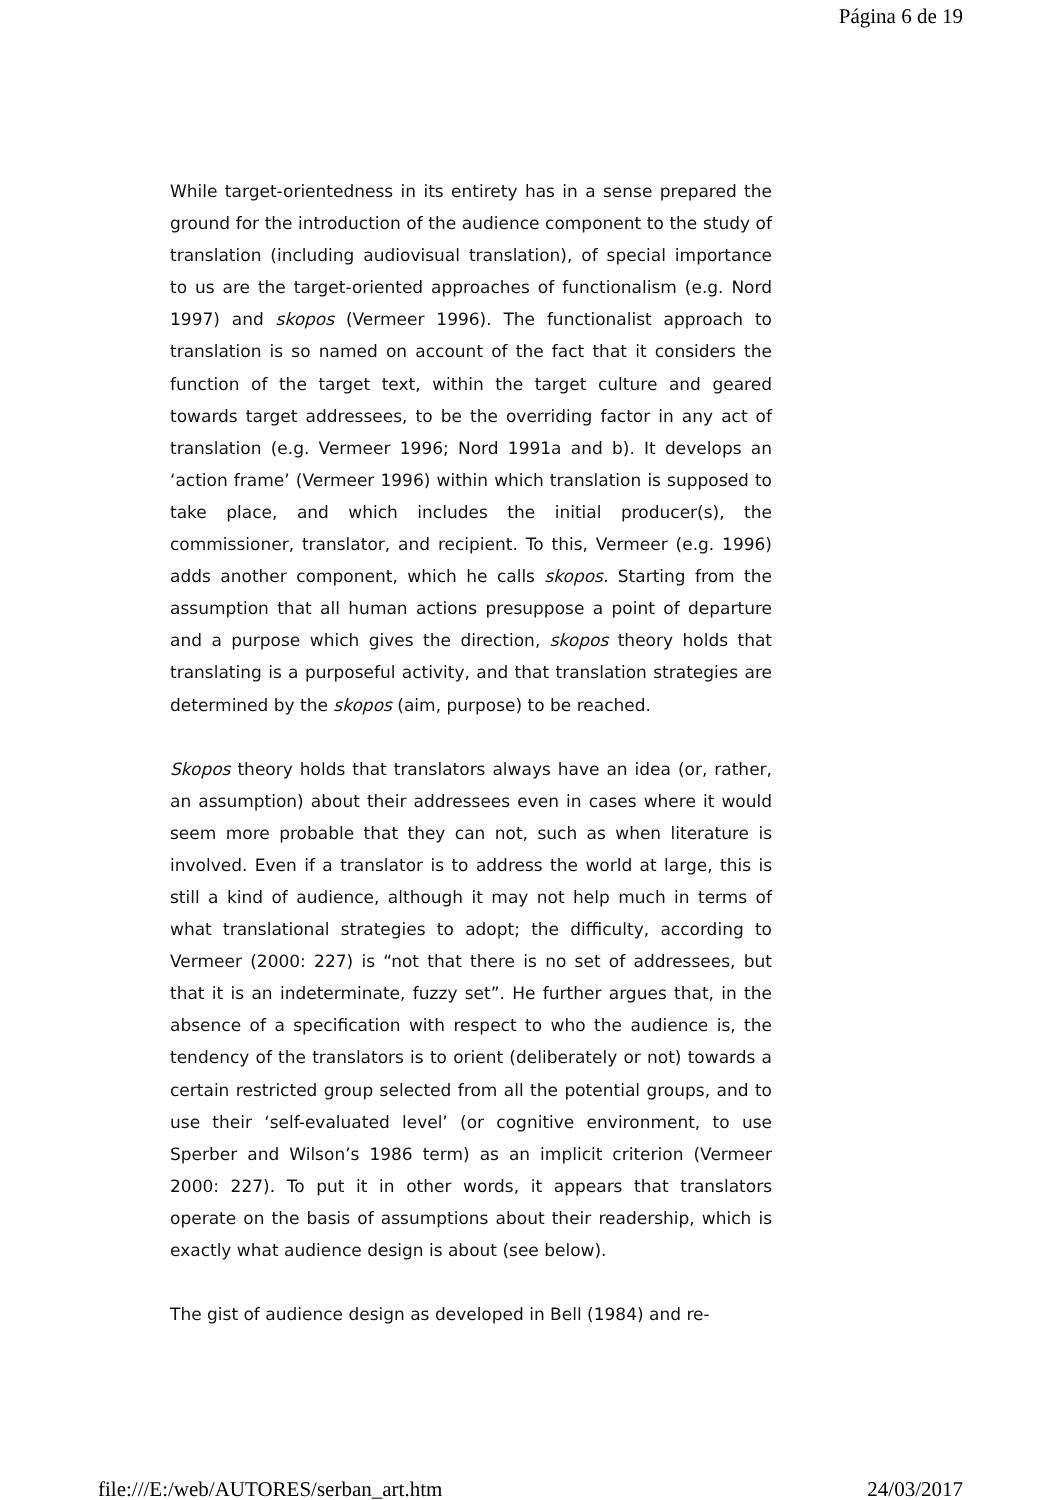Página 6 de 19
While target-orientedness in its entirety has in a sense prepared the ground for the introduction of the audience component to the study of translation (including audiovisual translation), of special importance to us are the target-oriented approaches of functionalism (e.g. Nord 1997) and skopos (Vermeer 1996). The functionalist approach to translation is so named on account of the fact that it considers the function of the target text, within the target culture and geared towards target addressees, to be the overriding factor in any act of translation (e.g. Vermeer 1996; Nord 1991a and b). It develops an ‘action frame’ (Vermeer 1996) within which translation is supposed to take place, and which includes the initial producer(s), the commissioner, translator, and recipient. To this, Vermeer (e.g. 1996) adds another component, which he calls skopos. Starting from the assumption that all human actions presuppose a point of departure and a purpose which gives the direction, skopos theory holds that translating is a purposeful activity, and that translation strategies are determined by the skopos (aim, purpose) to be reached.
Skopos theory holds that translators always have an idea (or, rather, an assumption) about their addressees even in cases where it would seem more probable that they can not, such as when literature is involved. Even if a translator is to address the world at large, this is still a kind of audience, although it may not help much in terms of what translational strategies to adopt; the difficulty, according to Vermeer (2000: 227) is “not that there is no set of addressees, but that it is an indeterminate, fuzzy set”. He further argues that, in the absence of a specification with respect to who the audience is, the tendency of the translators is to orient (deliberately or not) towards a certain restricted group selected from all the potential groups, and to use their ‘self-evaluated level’ (or cognitive environment, to use Sperber and Wilson’s 1986 term) as an implicit criterion (Vermeer 2000: 227). To put it in other words, it appears that translators operate on the basis of assumptions about their readership, which is exactly what audience design is about (see below).
The gist of audience design as developed in Bell (1984) and re-
file:///E:/web/AUTORES/serban_art.htm 24/03/2017